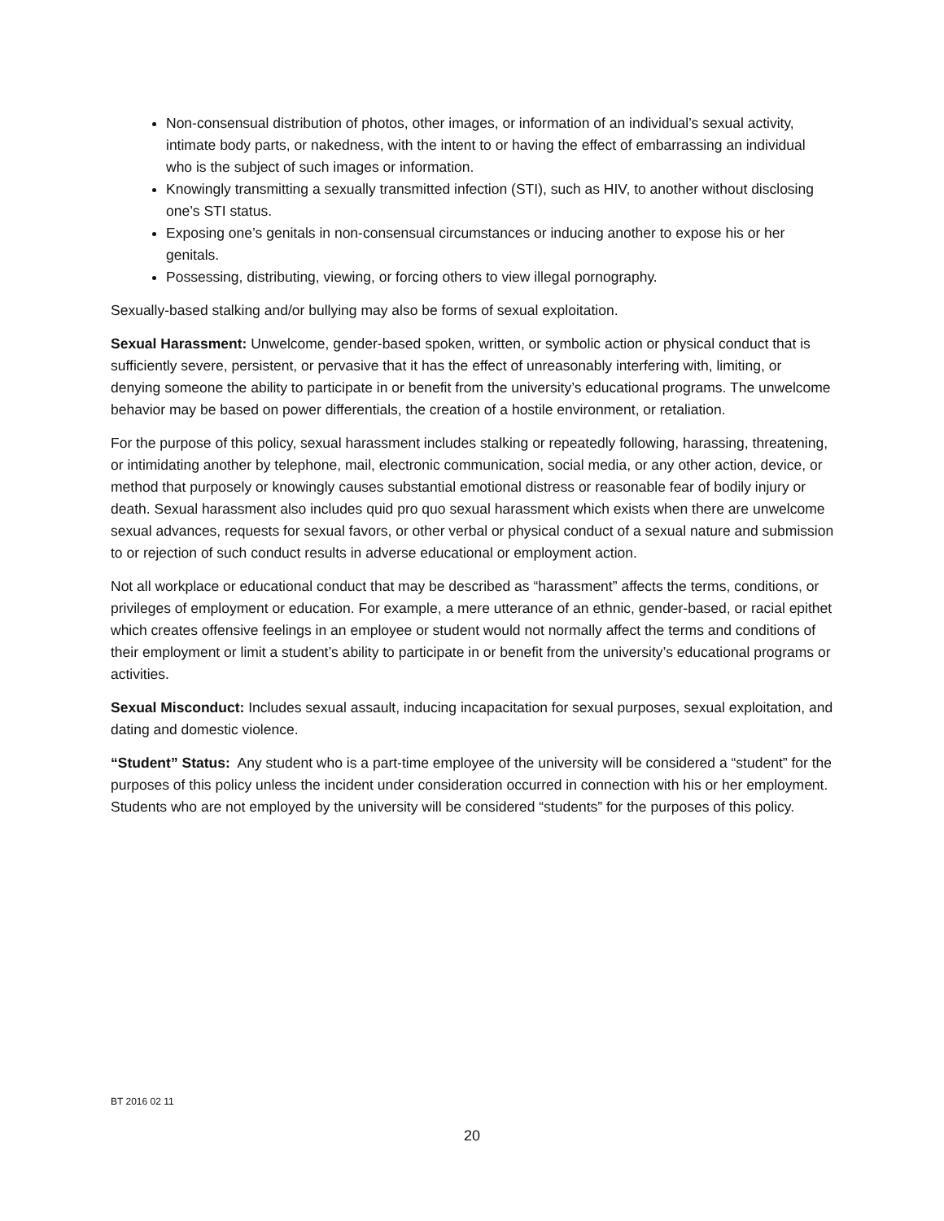Non-consensual distribution of photos, other images, or information of an individual’s sexual activity, intimate body parts, or nakedness, with the intent to or having the effect of embarrassing an individual who is the subject of such images or information.
Knowingly transmitting a sexually transmitted infection (STI), such as HIV, to another without disclosing one’s STI status.
Exposing one’s genitals in non-consensual circumstances or inducing another to expose his or her genitals.
Possessing, distributing, viewing, or forcing others to view illegal pornography.
Sexually-based stalking and/or bullying may also be forms of sexual exploitation.
Sexual Harassment: Unwelcome, gender-based spoken, written, or symbolic action or physical conduct that is sufficiently severe, persistent, or pervasive that it has the effect of unreasonably interfering with, limiting, or denying someone the ability to participate in or benefit from the university’s educational programs. The unwelcome behavior may be based on power differentials, the creation of a hostile environment, or retaliation.
For the purpose of this policy, sexual harassment includes stalking or repeatedly following, harassing, threatening, or intimidating another by telephone, mail, electronic communication, social media, or any other action, device, or method that purposely or knowingly causes substantial emotional distress or reasonable fear of bodily injury or death. Sexual harassment also includes quid pro quo sexual harassment which exists when there are unwelcome sexual advances, requests for sexual favors, or other verbal or physical conduct of a sexual nature and submission to or rejection of such conduct results in adverse educational or employment action.
Not all workplace or educational conduct that may be described as “harassment” affects the terms, conditions, or privileges of employment or education. For example, a mere utterance of an ethnic, gender-based, or racial epithet which creates offensive feelings in an employee or student would not normally affect the terms and conditions of their employment or limit a student’s ability to participate in or benefit from the university’s educational programs or activities.
Sexual Misconduct: Includes sexual assault, inducing incapacitation for sexual purposes, sexual exploitation, and dating and domestic violence.
“Student” Status: Any student who is a part-time employee of the university will be considered a “student” for the purposes of this policy unless the incident under consideration occurred in connection with his or her employment. Students who are not employed by the university will be considered “students” for the purposes of this policy.
BT 2016 02 11
20